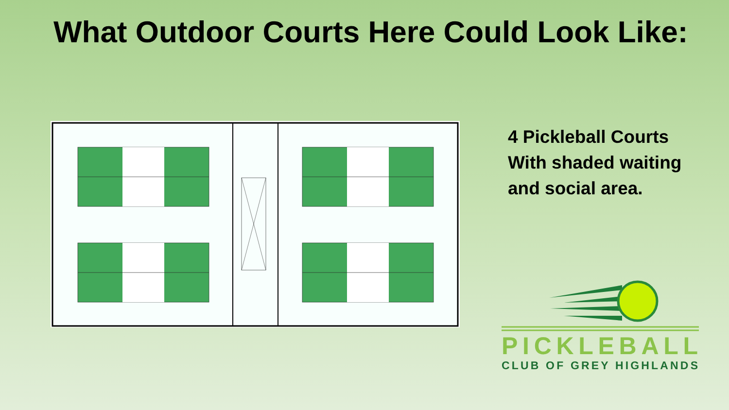What Outdoor Courts Here Could Look Like:
4 Pickleball Courts
With shaded waiting
and social area.
PICKLEBALL
CLUB OF GREY HIGHLANDS